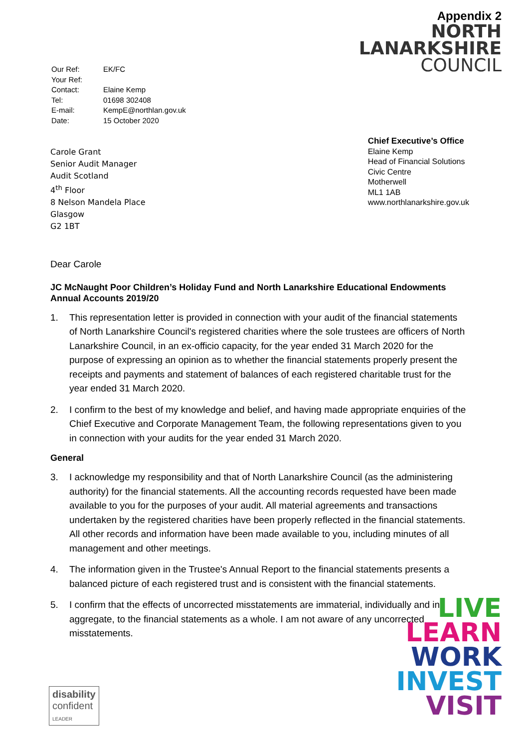| Our Ref: | EK/FC |
| Your Ref: | |
| Contact: | Elaine Kemp |
| Tel: | 01698 302408 |
| E-mail: | KempE@northlan.gov.uk |
| Date: | 15 October 2020 |
Appendix 2
NORTH
LANARKSHIRE
COUNCIL
Carole Grant
Senior Audit Manager
Audit Scotland
4<sup>th</sup> Floor
8 Nelson Mandela Place
Glasgow
G2 1BT
Chief Executive’s Office
Elaine Kemp
Head of Financial Solutions
Civic Centre
Motherwell
ML1 1AB
www.northlanarkshire.gov.uk
Dear Carole
JC McNaught Poor Children’s Holiday Fund and North Lanarkshire Educational Endowments
Annual Accounts 2019/20
1. This representation letter is provided in connection with your audit of the financial statements of North Lanarkshire Council's registered charities where the sole trustees are officers of North Lanarkshire Council, in an ex-officio capacity, for the year ended 31 March 2020 for the purpose of expressing an opinion as to whether the financial statements properly present the receipts and payments and statement of balances of each registered charitable trust for the year ended 31 March 2020.
2. I confirm to the best of my knowledge and belief, and having made appropriate enquiries of the Chief Executive and Corporate Management Team, the following representations given to you in connection with your audits for the year ended 31 March 2020.
General
3. I acknowledge my responsibility and that of North Lanarkshire Council (as the administering authority) for the financial statements. All the accounting records requested have been made available to you for the purposes of your audit. All material agreements and transactions undertaken by the registered charities have been properly reflected in the financial statements. All other records and information have been made available to you, including minutes of all management and other meetings.
4. The information given in the Trustee's Annual Report to the financial statements presents a balanced picture of each registered trust and is consistent with the financial statements.
5. I confirm that the effects of uncorrected misstatements are immaterial, individually and in aggregate, to the financial statements as a whole. I am not aware of any uncorrected misstatements.
LIVE
LEARN
WORK
INVEST
VISIT
disability
confident
LEADER